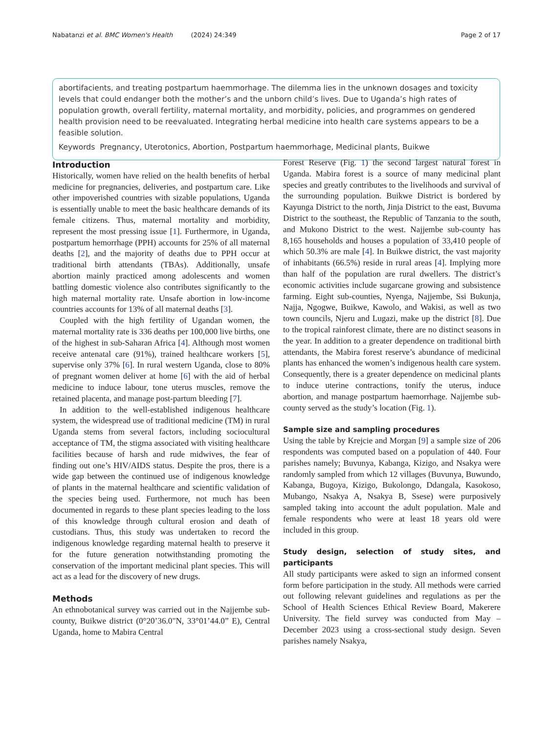Nabatanzi et al. BMC Women's Health (2024) 24:349 Page 2 of 17
abortifacients, and treating postpartum haemmorhage. The dilemma lies in the unknown dosages and toxicity levels that could endanger both the mother’s and the unborn child’s lives. Due to Uganda’s high rates of population growth, overall fertility, maternal mortality, and morbidity, policies, and programmes on gendered health provision need to be reevaluated. Integrating herbal medicine into health care systems appears to be a feasible solution.
Keywords Pregnancy, Uterotonics, Abortion, Postpartum haemmorhage, Medicinal plants, Buikwe
Introduction
Historically, women have relied on the health benefits of herbal medicine for pregnancies, deliveries, and postpartum care. Like other impoverished countries with sizable populations, Uganda is essentially unable to meet the basic healthcare demands of its female citizens. Thus, maternal mortality and morbidity, represent the most pressing issue [1]. Furthermore, in Uganda, postpartum hemorrhage (PPH) accounts for 25% of all maternal deaths [2], and the majority of deaths due to PPH occur at traditional birth attendants (TBAs). Additionally, unsafe abortion mainly practiced among adolescents and women battling domestic violence also contributes significantly to the high maternal mortality rate. Unsafe abortion in low-income countries accounts for 13% of all maternal deaths [3].
Coupled with the high fertility of Ugandan women, the maternal mortality rate is 336 deaths per 100,000 live births, one of the highest in sub-Saharan Africa [4]. Although most women receive antenatal care (91%), trained healthcare workers [5], supervise only 37% [6]. In rural western Uganda, close to 80% of pregnant women deliver at home [6] with the aid of herbal medicine to induce labour, tone uterus muscles, remove the retained placenta, and manage post-partum bleeding [7].
In addition to the well-established indigenous healthcare system, the widespread use of traditional medicine (TM) in rural Uganda stems from several factors, including sociocultural acceptance of TM, the stigma associated with visiting healthcare facilities because of harsh and rude midwives, the fear of finding out one’s HIV/AIDS status. Despite the pros, there is a wide gap between the continued use of indigenous knowledge of plants in the maternal healthcare and scientific validation of the species being used. Furthermore, not much has been documented in regards to these plant species leading to the loss of this knowledge through cultural erosion and death of custodians. Thus, this study was undertaken to record the indigenous knowledge regarding maternal health to preserve it for the future generation notwithstanding promoting the conservation of the important medicinal plant species. This will act as a lead for the discovery of new drugs.
Methods
An ethnobotanical survey was carried out in the Najjembe sub-county, Buikwe district (0°20’36.0"N, 33°01’44.0” E), Central Uganda, home to Mabira Central
Forest Reserve (Fig. 1) the second largest natural forest in Uganda. Mabira forest is a source of many medicinal plant species and greatly contributes to the livelihoods and survival of the surrounding population. Buikwe District is bordered by Kayunga District to the north, Jinja District to the east, Buvuma District to the southeast, the Republic of Tanzania to the south, and Mukono District to the west. Najjembe sub-county has 8,165 households and houses a population of 33,410 people of which 50.3% are male [4]. In Buikwe district, the vast majority of inhabitants (66.5%) reside in rural areas [4]. Implying more than half of the population are rural dwellers. The district’s economic activities include sugarcane growing and subsistence farming. Eight sub-counties, Nyenga, Najjembe, Ssi Bukunja, Najja, Ngogwe, Buikwe, Kawolo, and Wakisi, as well as two town councils, Njeru and Lugazi, make up the district [8]. Due to the tropical rainforest climate, there are no distinct seasons in the year. In addition to a greater dependence on traditional birth attendants, the Mabira forest reserve’s abundance of medicinal plants has enhanced the women’s indigenous health care system. Consequently, there is a greater dependence on medicinal plants to induce uterine contractions, tonify the uterus, induce abortion, and manage postpartum haemorrhage. Najjembe sub-county served as the study’s location (Fig. 1).
Sample size and sampling procedures
Using the table by Krejcie and Morgan [9] a sample size of 206 respondents was computed based on a population of 440. Four parishes namely; Buvunya, Kabanga, Kizigo, and Nsakya were randomly sampled from which 12 villages (Buvunya, Buwundo, Kabanga, Bugoya, Kizigo, Bukolongo, Ddangala, Kasokoso, Mubango, Nsakya A, Nsakya B, Ssese) were purposively sampled taking into account the adult population. Male and female respondents who were at least 18 years old were included in this group.
Study design, selection of study sites, and participants
All study participants were asked to sign an informed consent form before participation in the study. All methods were carried out following relevant guidelines and regulations as per the School of Health Sciences Ethical Review Board, Makerere University. The field survey was conducted from May – December 2023 using a cross-sectional study design. Seven parishes namely Nsakya,